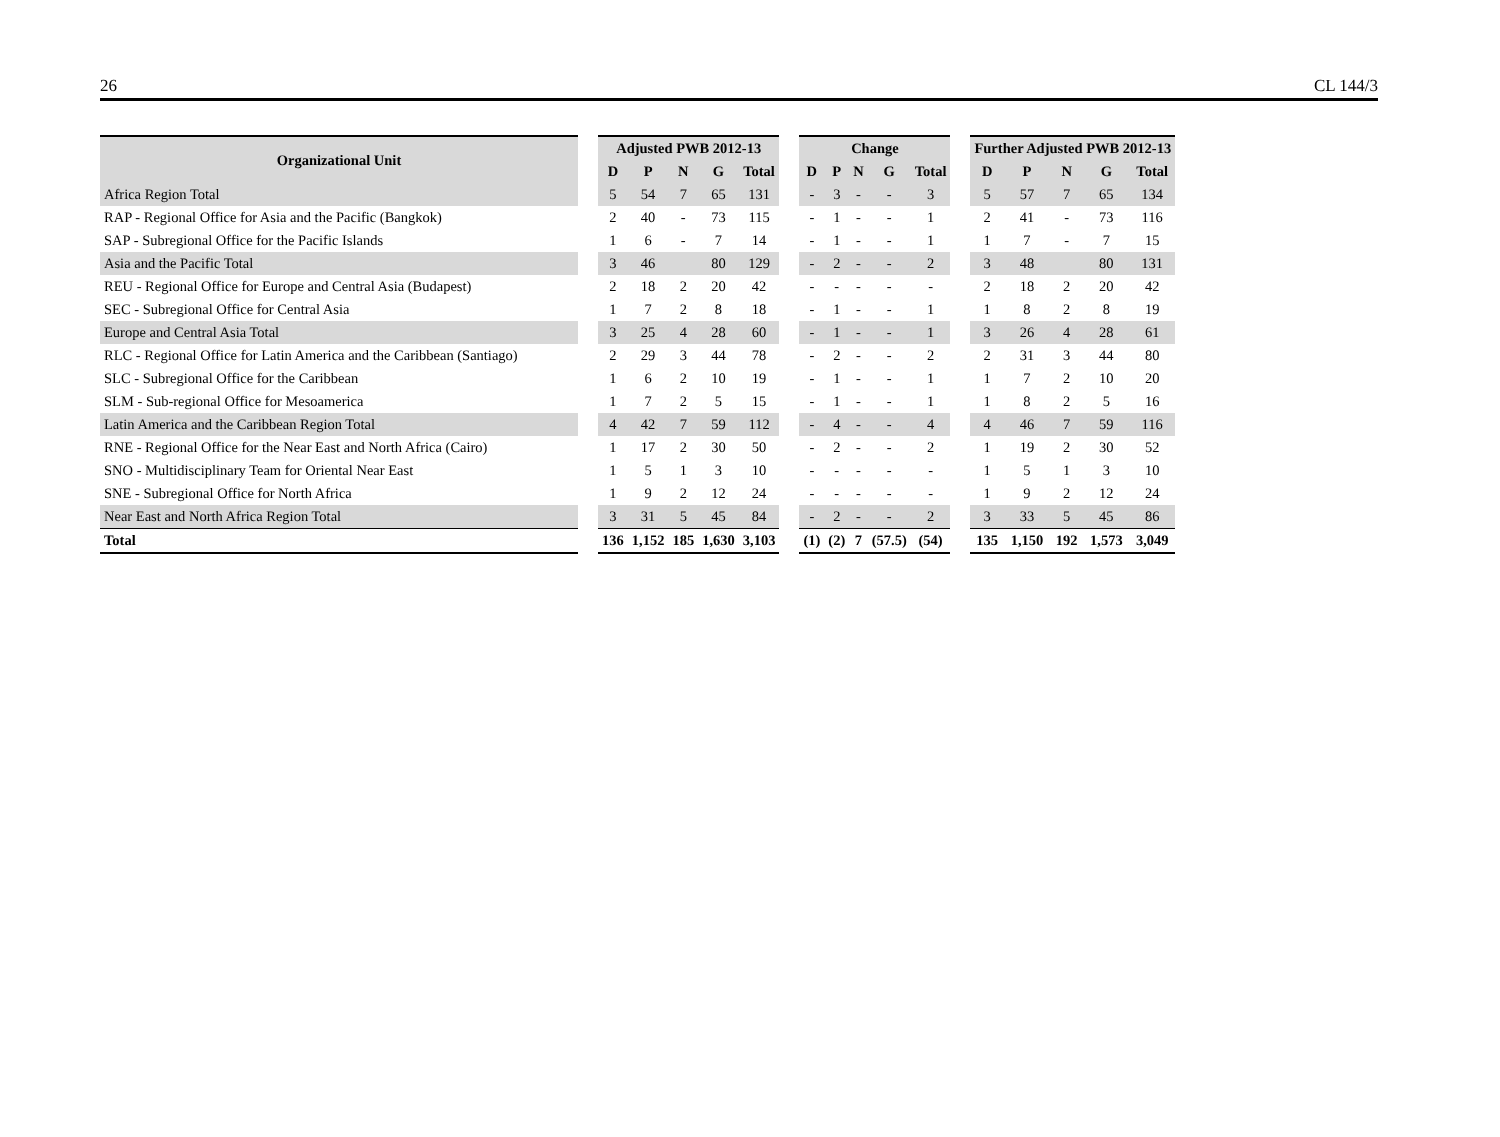26 CL 144/3
| Organizational Unit | | Adjusted PWB 2012-13 | | | | | | Change | | | | | | Further Adjusted PWB 2012-13 | | | | |
| --- | --- | --- | --- | --- | --- | --- | --- | --- | --- | --- | --- | --- | --- | --- | --- | --- | --- | --- |
| | | D | P | N | G | Total | | D | P | N | G | Total | | D | P | N | G | Total |
| Africa Region Total | | 5 | 54 | 7 | 65 | 131 | | - | 3 | - | - | 3 | | 5 | 57 | 7 | 65 | 134 |
| RAP - Regional Office for Asia and the Pacific (Bangkok) | | 2 | 40 | - | 73 | 115 | | - | 1 | - | - | 1 | | 2 | 41 | - | 73 | 116 |
| SAP - Subregional Office for the Pacific Islands | | 1 | 6 | - | 7 | 14 | | - | 1 | - | - | 1 | | 1 | 7 | - | 7 | 15 |
| Asia and the Pacific Total | | 3 | 46 | | 80 | 129 | | - | 2 | - | - | 2 | | 3 | 48 | | 80 | 131 |
| REU - Regional Office for Europe and Central Asia (Budapest) | | 2 | 18 | 2 | 20 | 42 | | - | - | - | - | - | | 2 | 18 | 2 | 20 | 42 |
| SEC - Subregional Office for Central Asia | | 1 | 7 | 2 | 8 | 18 | | - | 1 | - | - | 1 | | 1 | 8 | 2 | 8 | 19 |
| Europe and Central Asia Total | | 3 | 25 | 4 | 28 | 60 | | - | 1 | - | - | 1 | | 3 | 26 | 4 | 28 | 61 |
| RLC - Regional Office for Latin America and the Caribbean (Santiago) | | 2 | 29 | 3 | 44 | 78 | | - | 2 | - | - | 2 | | 2 | 31 | 3 | 44 | 80 |
| SLC - Subregional Office for the Caribbean | | 1 | 6 | 2 | 10 | 19 | | - | 1 | - | - | 1 | | 1 | 7 | 2 | 10 | 20 |
| SLM - Sub-regional Office for Mesoamerica | | 1 | 7 | 2 | 5 | 15 | | - | 1 | - | - | 1 | | 1 | 8 | 2 | 5 | 16 |
| Latin America and the Caribbean Region Total | | 4 | 42 | 7 | 59 | 112 | | - | 4 | - | - | 4 | | 4 | 46 | 7 | 59 | 116 |
| RNE - Regional Office for the Near East and North Africa (Cairo) | | 1 | 17 | 2 | 30 | 50 | | - | 2 | - | - | 2 | | 1 | 19 | 2 | 30 | 52 |
| SNO - Multidisciplinary Team for Oriental Near East | | 1 | 5 | 1 | 3 | 10 | | - | - | - | - | - | | 1 | 5 | 1 | 3 | 10 |
| SNE - Subregional Office for North Africa | | 1 | 9 | 2 | 12 | 24 | | - | - | - | - | - | | 1 | 9 | 2 | 12 | 24 |
| Near East and North Africa Region Total | | 3 | 31 | 5 | 45 | 84 | | - | 2 | - | - | 2 | | 3 | 33 | 5 | 45 | 86 |
| Total | | 136 | 1,152 | 185 | 1,630 | 3,103 | | (1) | (2) | 7 | (57.5) | (54) | | 135 | 1,150 | 192 | 1,573 | 3,049 |